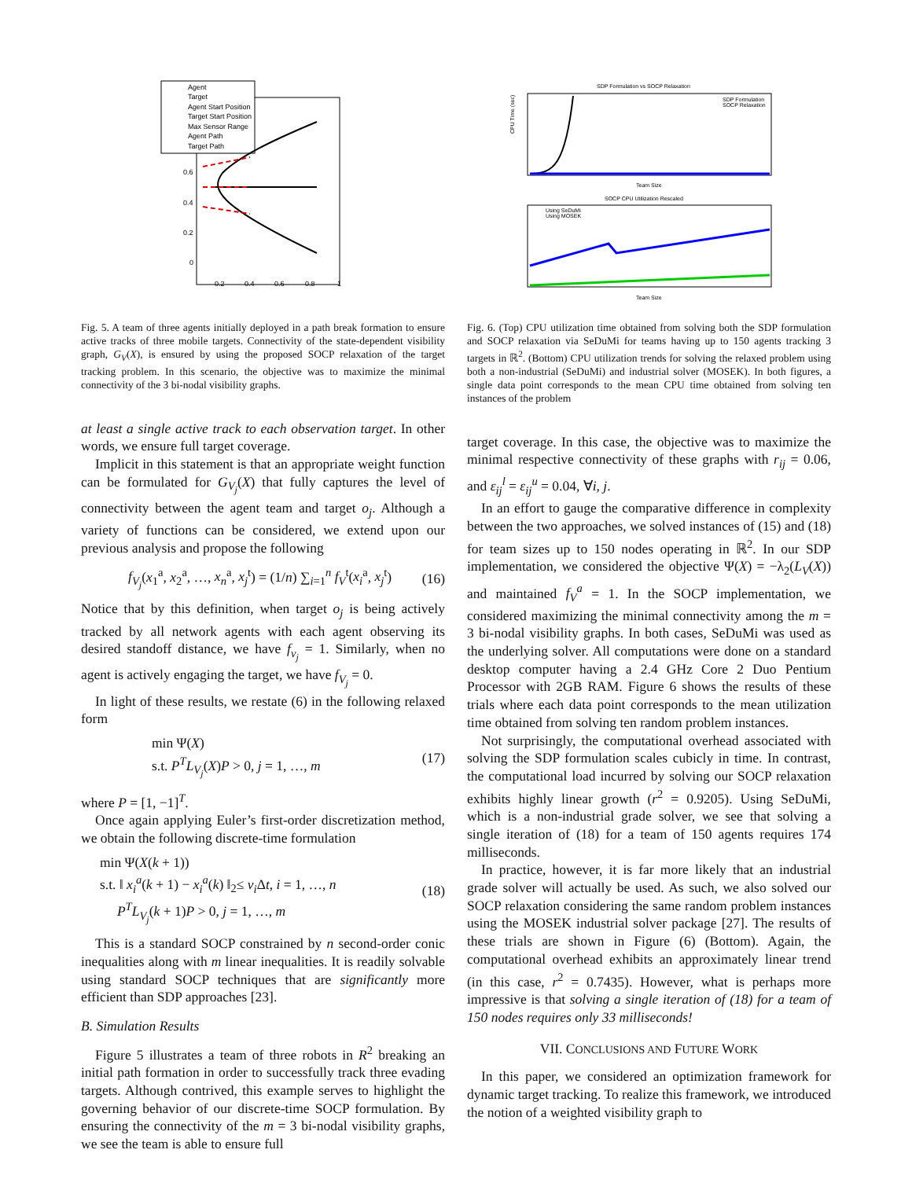Agent
Target
Agent Start Position
Target Start Position
Max Sensor Range
Agent Path
Target Path
0.6
0.4
0.2
0
0.2
0.4
0.6
0.8
1
Fig. 5. A team of three agents initially deployed in a path break formation to ensure active tracks of three mobile targets. Connectivity of the state-dependent visibility graph, G<sub>V</sub>(X), is ensured by using the proposed SOCP relaxation of the target tracking problem. In this scenario, the objective was to maximize the minimal connectivity of the 3 bi-nodal visibility graphs.
at least a single active track to each observation target. In other words, we ensure full target coverage.
Implicit in this statement is that an appropriate weight function can be formulated for G<sub>V<sub>j</sub></sub>(X) that fully captures the level of connectivity between the agent team and target o<sub>j</sub>. Although a variety of functions can be considered, we extend upon our previous analysis and propose the following
f<sub>V<sub>j</sub></sub>(x<sub>1</sub><sup>a</sup>, x<sub>2</sub><sup>a</sup>, …, x<sub>n</sub><sup>a</sup>, x<sub>j</sub><sup>t</sup>) = (1/n) ∑<sub>i=1</sub><sup>n</sup> f<sub>V</sub><sup>t</sup>(x<sub>i</sub><sup>a</sup>, x<sub>j</sub><sup>t</sup>) (16)
Notice that by this definition, when target o<sub>j</sub> is being actively tracked by all network agents with each agent observing its desired standoff distance, we have f<sub>v<sub>j</sub></sub> = 1. Similarly, when no agent is actively engaging the target, we have f<sub>V<sub>j</sub></sub> = 0.
In light of these results, we restate (6) in the following relaxed form
min Ψ(X)
s.t. P<sup>T</sup>L<sub>V<sub>j</sub></sub>(X)P > 0, j = 1, …, m (17)
where P = [1, −1]<sup>T</sup>.
Once again applying Euler’s first-order discretization method, we obtain the following discrete-time formulation
min Ψ(X(k + 1))
s.t. ‖ x<sub>i</sub><sup>a</sup>(k + 1) − x<sub>i</sub><sup>a</sup>(k) ‖<sub>2</sub>≤ v<sub>i</sub> Δt, i = 1, …, n
P<sup>T</sup>L<sub>V<sub>j</sub></sub>(k + 1)P > 0, j = 1, …, m (18)
This is a standard SOCP constrained by n second-order conic inequalities along with m linear inequalities. It is readily solvable using standard SOCP techniques that are significantly more efficient than SDP approaches [23].
B. Simulation Results
Figure 5 illustrates a team of three robots in R<sup>2</sup> breaking an initial path formation in order to successfully track three evading targets. Although contrived, this example serves to highlight the governing behavior of our discrete-time SOCP formulation. By ensuring the connectivity of the m = 3 bi-nodal visibility graphs, we see the team is able to ensure full
SDP Formulation vs SOCP Relaxation
SDP Formulation
SOCP Relaxation
CPU Time (sec)
Team Size
SOCP CPU Utilization Rescaled
Using SeDuMi
Using MOSEK
Team Size
Fig. 6. (Top) CPU utilization time obtained from solving both the SDP formulation and SOCP relaxation via SeDuMi for teams having up to 150 agents tracking 3 targets in ℝ<sup>2</sup>. (Bottom) CPU utilization trends for solving the relaxed problem using both a non-industrial (SeDuMi) and industrial solver (MOSEK). In both figures, a single data point corresponds to the mean CPU time obtained from solving ten instances of the problem
target coverage. In this case, the objective was to maximize the minimal respective connectivity of these graphs with r<sub>ij</sub> = 0.06, and ε<sub>ij</sub><sup>l</sup> = ε<sub>ij</sub><sup>u</sup> = 0.04, ∀i, j.
In an effort to gauge the comparative difference in complexity between the two approaches, we solved instances of (15) and (18) for team sizes up to 150 nodes operating in ℝ<sup>2</sup>. In our SDP implementation, we considered the objective Ψ(X) = −λ<sub>2</sub>(L<sub>V</sub>(X)) and maintained f<sub>V</sub><sup>a</sup> = 1. In the SOCP implementation, we considered maximizing the minimal connectivity among the m = 3 bi-nodal visibility graphs. In both cases, SeDuMi was used as the underlying solver. All computations were done on a standard desktop computer having a 2.4 GHz Core 2 Duo Pentium Processor with 2GB RAM. Figure 6 shows the results of these trials where each data point corresponds to the mean utilization time obtained from solving ten random problem instances.
Not surprisingly, the computational overhead associated with solving the SDP formulation scales cubicly in time. In contrast, the computational load incurred by solving our SOCP relaxation exhibits highly linear growth (r<sup>2</sup> = 0.9205). Using SeDuMi, which is a non-industrial grade solver, we see that solving a single iteration of (18) for a team of 150 agents requires 174 milliseconds.
In practice, however, it is far more likely that an industrial grade solver will actually be used. As such, we also solved our SOCP relaxation considering the same random problem instances using the MOSEK industrial solver package [27]. The results of these trials are shown in Figure (6) (Bottom). Again, the computational overhead exhibits an approximately linear trend (in this case, r<sup>2</sup> = 0.7435). However, what is perhaps more impressive is that solving a single iteration of (18) for a team of 150 nodes requires only 33 milliseconds!
VII. CONCLUSIONS AND FUTURE WORK
In this paper, we considered an optimization framework for dynamic target tracking. To realize this framework, we introduced the notion of a weighted visibility graph to